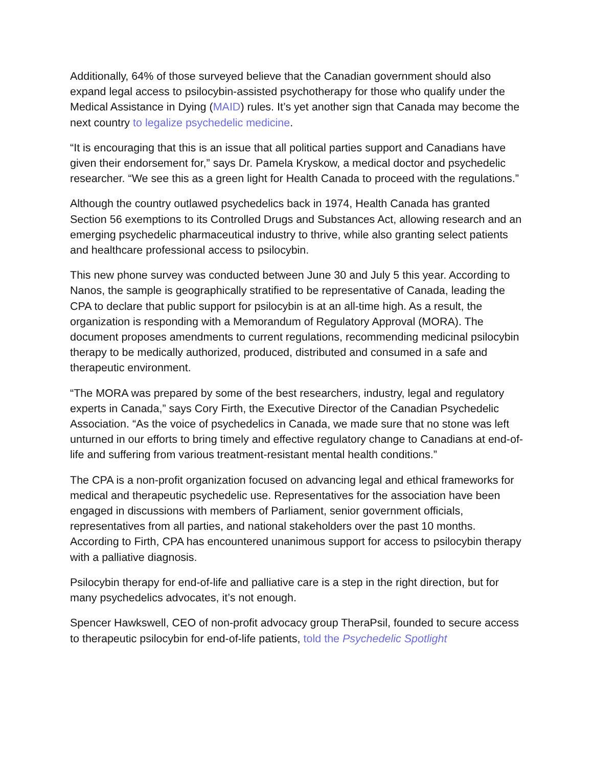Additionally, 64% of those surveyed believe that the Canadian government should also expand legal access to psilocybin-assisted psychotherapy for those who qualify under the Medical Assistance in Dying (MAID) rules. It’s yet another sign that Canada may become the next country to legalize psychedelic medicine.
“It is encouraging that this is an issue that all political parties support and Canadians have given their endorsement for,” says Dr. Pamela Kryskow, a medical doctor and psychedelic researcher. “We see this as a green light for Health Canada to proceed with the regulations.”
Although the country outlawed psychedelics back in 1974, Health Canada has granted Section 56 exemptions to its Controlled Drugs and Substances Act, allowing research and an emerging psychedelic pharmaceutical industry to thrive, while also granting select patients and healthcare professional access to psilocybin.
This new phone survey was conducted between June 30 and July 5 this year. According to Nanos, the sample is geographically stratified to be representative of Canada, leading the CPA to declare that public support for psilocybin is at an all-time high. As a result, the organization is responding with a Memorandum of Regulatory Approval (MORA). The document proposes amendments to current regulations, recommending medicinal psilocybin therapy to be medically authorized, produced, distributed and consumed in a safe and therapeutic environment.
“The MORA was prepared by some of the best researchers, industry, legal and regulatory experts in Canada,” says Cory Firth, the Executive Director of the Canadian Psychedelic Association. “As the voice of psychedelics in Canada, we made sure that no stone was left unturned in our efforts to bring timely and effective regulatory change to Canadians at end-of-life and suffering from various treatment-resistant mental health conditions.”
The CPA is a non-profit organization focused on advancing legal and ethical frameworks for medical and therapeutic psychedelic use. Representatives for the association have been engaged in discussions with members of Parliament, senior government officials, representatives from all parties, and national stakeholders over the past 10 months. According to Firth, CPA has encountered unanimous support for access to psilocybin therapy with a palliative diagnosis.
Psilocybin therapy for end-of-life and palliative care is a step in the right direction, but for many psychedelics advocates, it’s not enough.
Spencer Hawkswell, CEO of non-profit advocacy group TheraPsil, founded to secure access to therapeutic psilocybin for end-of-life patients, told the Psychedelic Spotlight